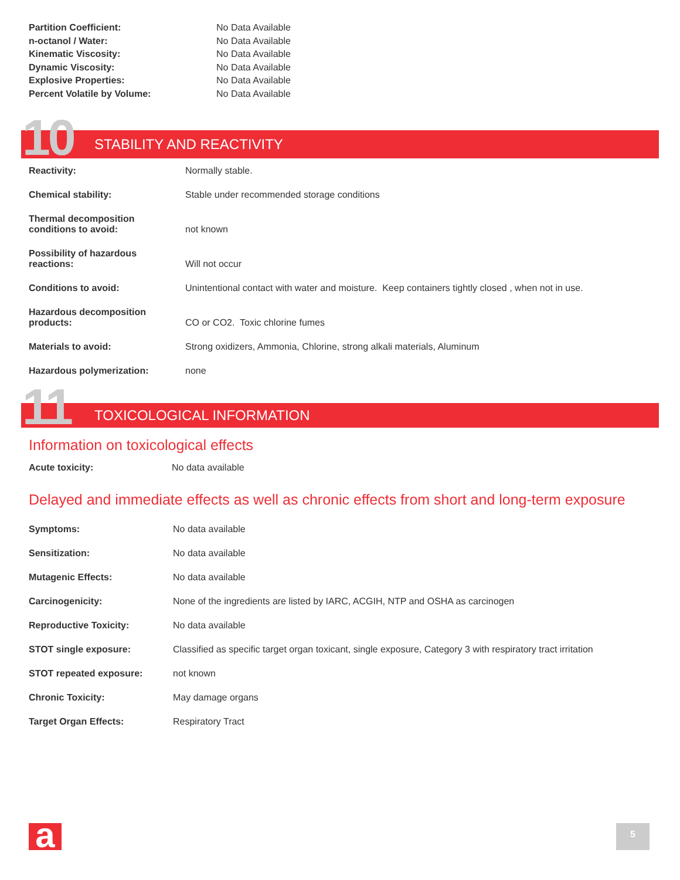| Partition Coefficient: | No Data Available |
| n-octanol / Water: | No Data Available |
| Kinematic Viscosity: | No Data Available |
| Dynamic Viscosity: | No Data Available |
| Explosive Properties: | No Data Available |
| Percent Volatile by Volume: | No Data Available |
10 STABILITY AND REACTIVITY
| Reactivity: | Normally stable. |
| Chemical stability: | Stable under recommended storage conditions |
| Thermal decomposition conditions to avoid: | not known |
| Possibility of hazardous reactions: | Will not occur |
| Conditions to avoid: | Unintentional contact with water and moisture. Keep containers tightly closed , when not in use. |
| Hazardous decomposition products: | CO or CO2. Toxic chlorine fumes |
| Materials to avoid: | Strong oxidizers, Ammonia, Chlorine, strong alkali materials, Aluminum |
| Hazardous polymerization: | none |
11 TOXICOLOGICAL INFORMATION
Information on toxicological effects
| Acute toxicity: | No data available |
Delayed and immediate effects as well as chronic effects from short and long-term exposure
| Symptoms: | No data available |
| Sensitization: | No data available |
| Mutagenic Effects: | No data available |
| Carcinogenicity: | None of the ingredients are listed by IARC, ACGIH, NTP and OSHA as carcinogen |
| Reproductive Toxicity: | No data available |
| STOT single exposure: | Classified as specific target organ toxicant, single exposure, Category 3 with respiratory tract irritation |
| STOT repeated exposure: | not known |
| Chronic Toxicity: | May damage organs |
| Target Organ Effects: | Respiratory Tract |
a 5